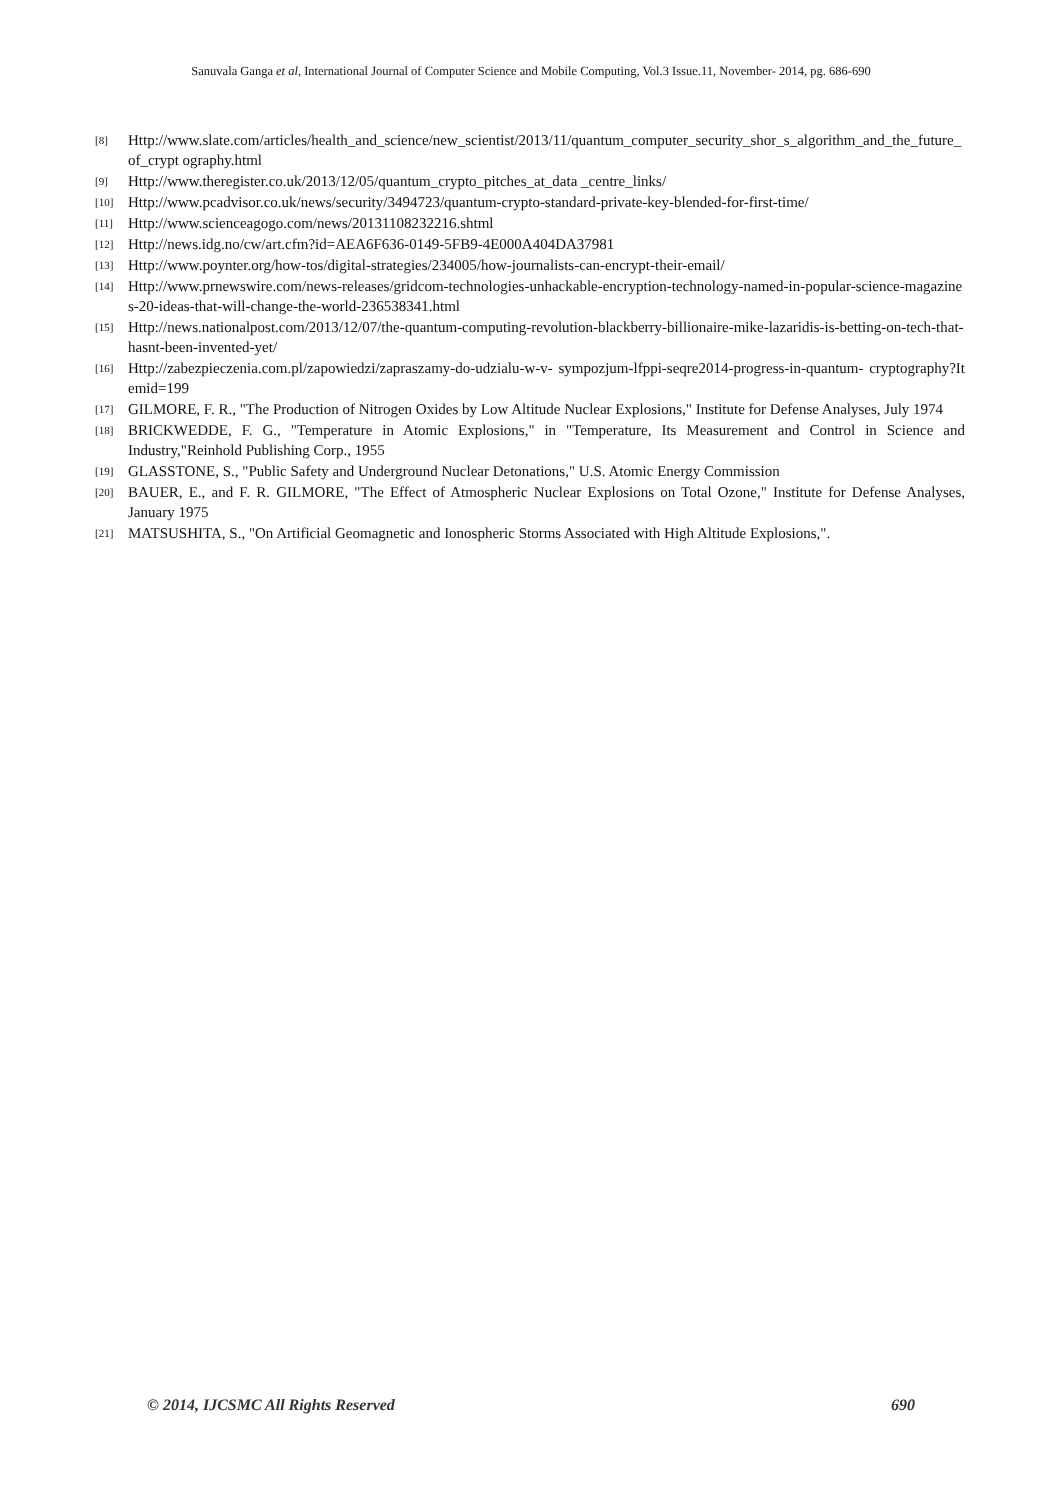Sanuvala Ganga et al, International Journal of Computer Science and Mobile Computing, Vol.3 Issue.11, November- 2014, pg. 686-690
[8] Http://www.slate.com/articles/health_and_science/new_scientist/2013/11/quantum_computer_security_shor_s_algorithm_and_the_future_of_crypt ography.html
[9] Http://www.theregister.co.uk/2013/12/05/quantum_crypto_pitches_at_data _centre_links/
[10] Http://www.pcadvisor.co.uk/news/security/3494723/quantum-crypto-standard-private-key-blended-for-first-time/
[11] Http://www.scienceagogo.com/news/20131108232216.shtml
[12] Http://news.idg.no/cw/art.cfm?id=AEA6F636-0149-5FB9-4E000A404DA37981
[13] Http://www.poynter.org/how-tos/digital-strategies/234005/how-journalists-can-encrypt-their-email/
[14] Http://www.prnewswire.com/news-releases/gridcom-technologies-unhackable-encryption-technology-named-in-popular-science-magazines-20-ideas-that-will-change-the-world-236538341.html
[15] Http://news.nationalpost.com/2013/12/07/the-quantum-computing-revolution-blackberry-billionaire-mike-lazaridis-is-betting-on-tech-that-hasnt-been-invented-yet/
[16] Http://zabezpieczenia.com.pl/zapowiedzi/zapraszamy-do-udzialu-w-v- sympozjum-lfppi-seqre2014-progress-in-quantum- cryptography?Itemid=199
[17] GILMORE, F. R., "The Production of Nitrogen Oxides by Low Altitude Nuclear Explosions," Institute for Defense Analyses, July 1974
[18] BRICKWEDDE, F. G., "Temperature in Atomic Explosions," in "Temperature, Its Measurement and Control in Science and Industry,"Reinhold Publishing Corp., 1955
[19] GLASSTONE, S., "Public Safety and Underground Nuclear Detonations," U.S. Atomic Energy Commission
[20] BAUER, E., and F. R. GILMORE, "The Effect of Atmospheric Nuclear Explosions on Total Ozone," Institute for Defense Analyses, January 1975
[21] MATSUSHITA, S., "On Artificial Geomagnetic and Ionospheric Storms Associated with High Altitude Explosions,".
© 2014, IJCSMC All Rights Reserved 690